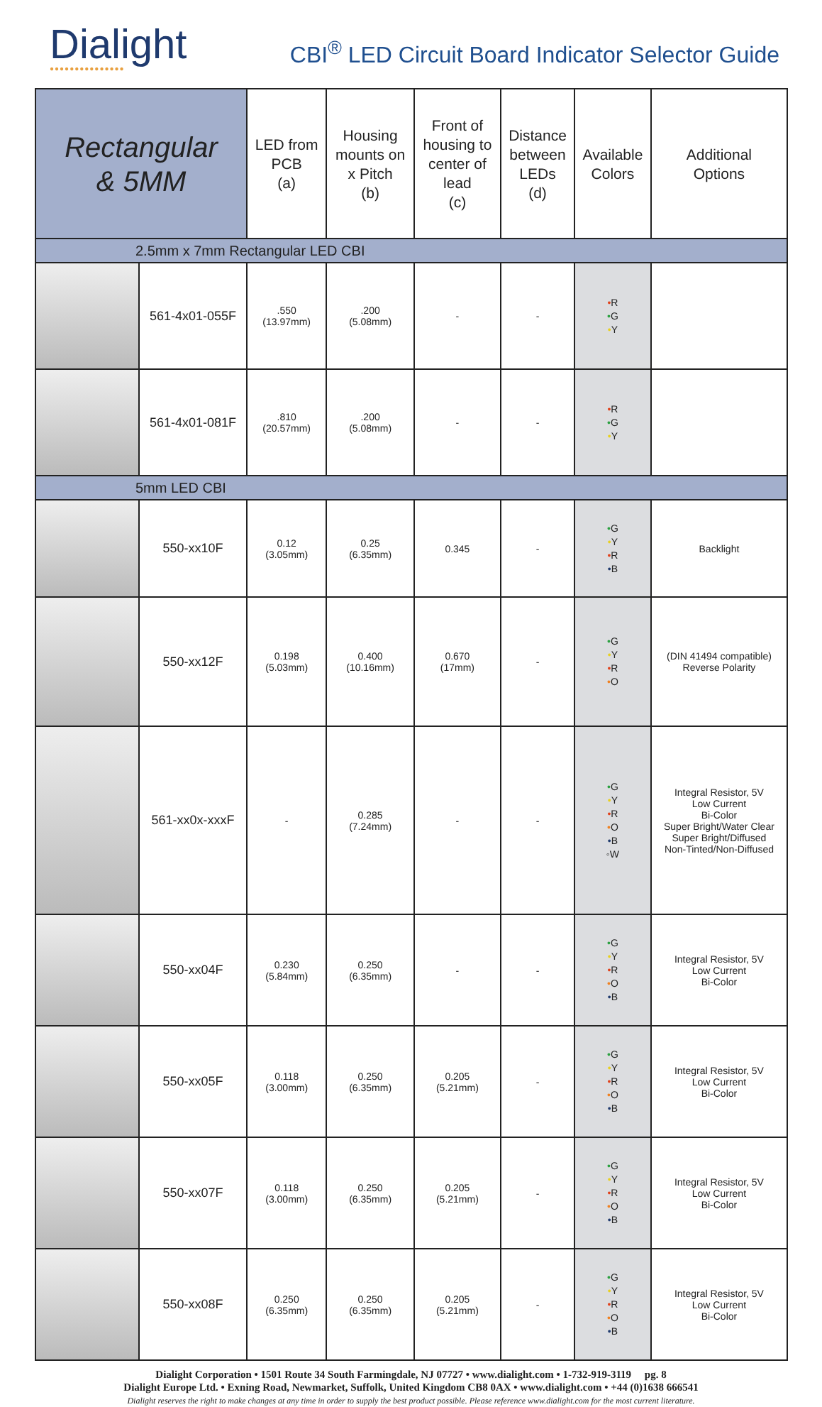Dialight
●●●●●●●●●●●●●●●
CBI<sup>®</sup> LED Circuit Board Indicator Selector Guide
| Rectangular & 5MM | | LED from PCB (a) | Housing mounts on x Pitch (b) | Front of housing to center of lead (c) | Distance between LEDs (d) | Available Colors | Additional Options |
| --- | --- | --- | --- | --- | --- | --- | --- |
| 2.5mm x 7mm Rectangular LED CBI | | | | | | | |
| | 561-4x01-055F | .550 (13.97mm) | .200 (5.08mm) | - | - | • R • G • Y | |
| | 561-4x01-081F | .810 (20.57mm) | .200 (5.08mm) | - | - | • R • G • Y | |
| 5mm LED CBI | | | | | | | |
| | 550-xx10F | 0.12 (3.05mm) | 0.25 (6.35mm) | 0.345 | - | • G • Y • R • B | Backlight |
| | 550-xx12F | 0.198 (5.03mm) | 0.400 (10.16mm) | 0.670 (17mm) | - | • G • Y • R • O | (DIN 41494 compatible) Reverse Polarity |
| | 561-xx0x-xxxF | - | 0.285 (7.24mm) | - | - | • G • Y • R • O • B ◦W | Integral Resistor, 5V Low Current Bi-Color Super Bright/Water Clear Super Bright/Diffused Non-Tinted/Non-Diffused |
| | 550-xx04F | 0.230 (5.84mm) | 0.250 (6.35mm) | - | - | • G • Y • R • O • B | Integral Resistor, 5V Low Current Bi-Color |
| | 550-xx05F | 0.118 (3.00mm) | 0.250 (6.35mm) | 0.205 (5.21mm) | - | • G • Y • R • O • B | Integral Resistor, 5V Low Current Bi-Color |
| | 550-xx07F | 0.118 (3.00mm) | 0.250 (6.35mm) | 0.205 (5.21mm) | - | • G • Y • R • O • B | Integral Resistor, 5V Low Current Bi-Color |
| | 550-xx08F | 0.250 (6.35mm) | 0.250 (6.35mm) | 0.205 (5.21mm) | - | • G • Y • R • O • B | Integral Resistor, 5V Low Current Bi-Color |
Dialight Corporation • 1501 Route 34 South Farmingdale, NJ 07727 • www.dialight.com • 1-732-919-3119 pg. 8
Dialight Europe Ltd. • Exning Road, Newmarket, Suffolk, United Kingdom CB8 0AX • www.dialight.com • +44 (0)1638 666541
Dialight reserves the right to make changes at any time in order to supply the best product possible. Please reference www.dialight.com for the most current literature.